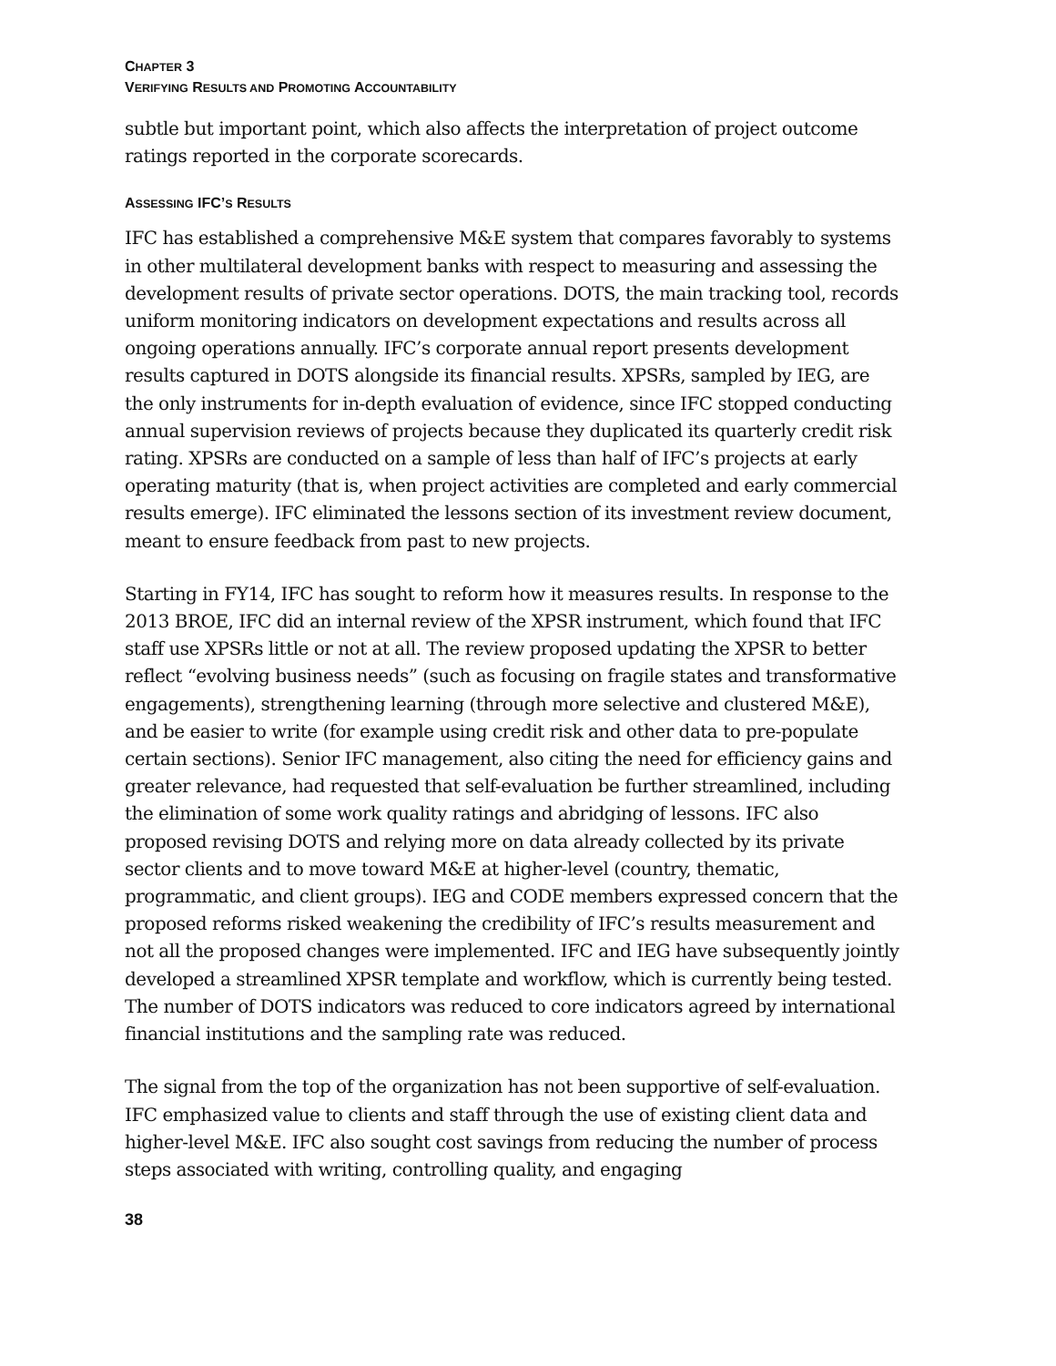CHAPTER 3
VERIFYING RESULTS AND PROMOTING ACCOUNTABILITY
subtle but important point, which also affects the interpretation of project outcome ratings reported in the corporate scorecards.
ASSESSING IFC’S RESULTS
IFC has established a comprehensive M&E system that compares favorably to systems in other multilateral development banks with respect to measuring and assessing the development results of private sector operations. DOTS, the main tracking tool, records uniform monitoring indicators on development expectations and results across all ongoing operations annually. IFC’s corporate annual report presents development results captured in DOTS alongside its financial results. XPSRs, sampled by IEG, are the only instruments for in-depth evaluation of evidence, since IFC stopped conducting annual supervision reviews of projects because they duplicated its quarterly credit risk rating. XPSRs are conducted on a sample of less than half of IFC’s projects at early operating maturity (that is, when project activities are completed and early commercial results emerge). IFC eliminated the lessons section of its investment review document, meant to ensure feedback from past to new projects.
Starting in FY14, IFC has sought to reform how it measures results. In response to the 2013 BROE, IFC did an internal review of the XPSR instrument, which found that IFC staff use XPSRs little or not at all. The review proposed updating the XPSR to better reflect “evolving business needs” (such as focusing on fragile states and transformative engagements), strengthening learning (through more selective and clustered M&E), and be easier to write (for example using credit risk and other data to pre-populate certain sections). Senior IFC management, also citing the need for efficiency gains and greater relevance, had requested that self-evaluation be further streamlined, including the elimination of some work quality ratings and abridging of lessons. IFC also proposed revising DOTS and relying more on data already collected by its private sector clients and to move toward M&E at higher-level (country, thematic, programmatic, and client groups). IEG and CODE members expressed concern that the proposed reforms risked weakening the credibility of IFC’s results measurement and not all the proposed changes were implemented. IFC and IEG have subsequently jointly developed a streamlined XPSR template and workflow, which is currently being tested. The number of DOTS indicators was reduced to core indicators agreed by international financial institutions and the sampling rate was reduced.
The signal from the top of the organization has not been supportive of self-evaluation. IFC emphasized value to clients and staff through the use of existing client data and higher-level M&E. IFC also sought cost savings from reducing the number of process steps associated with writing, controlling quality, and engaging
38